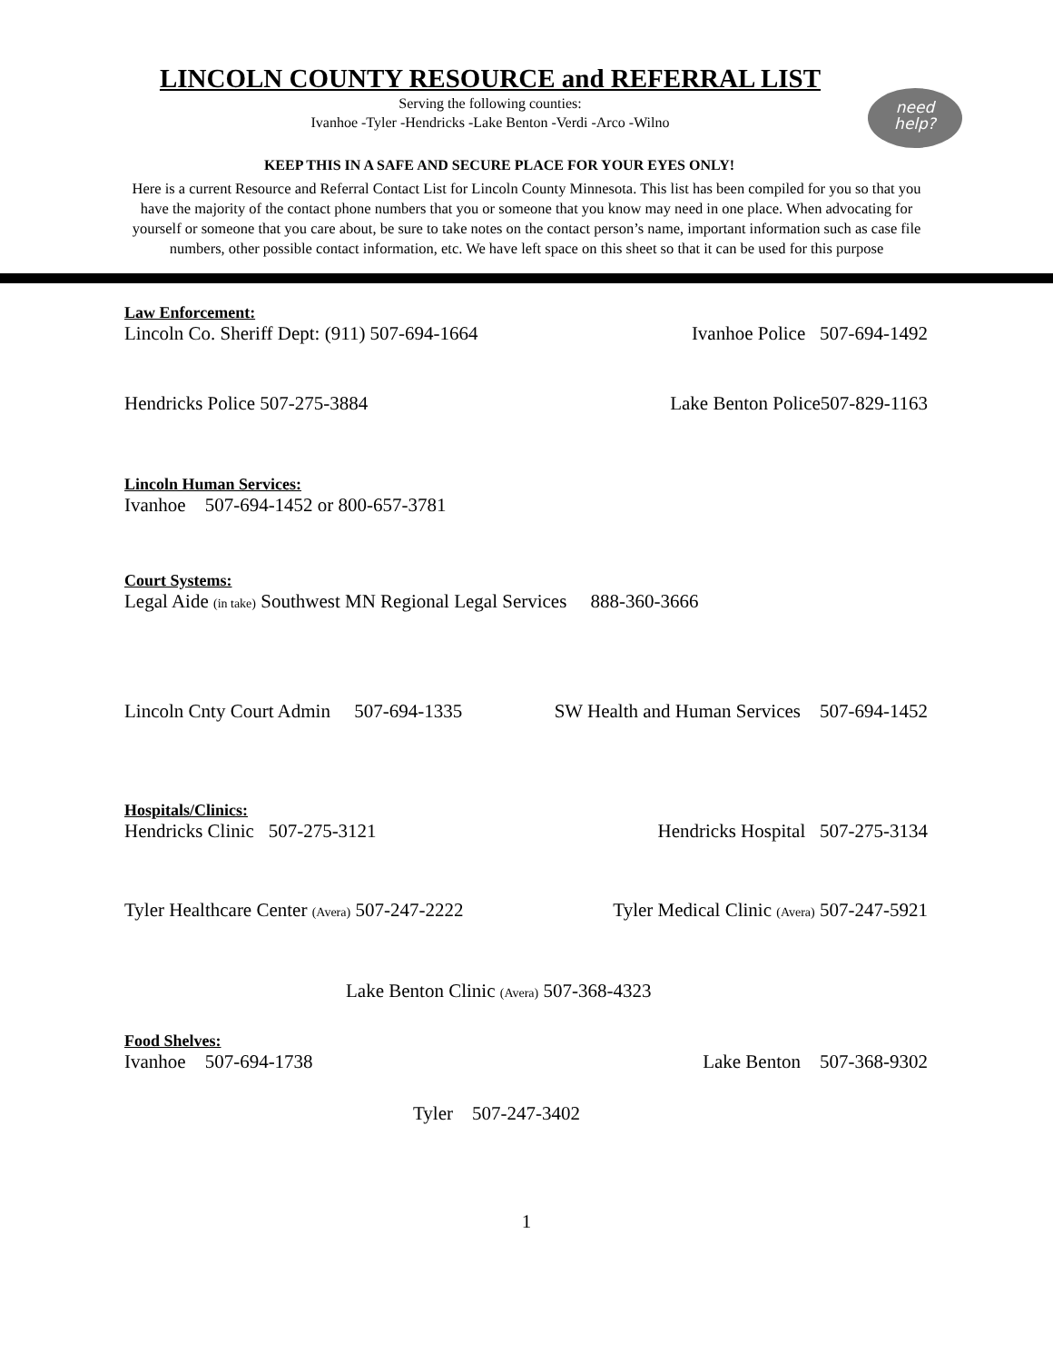LINCOLN COUNTY RESOURCE and REFERRAL LIST
Serving the following counties:
Ivanhoe -Tyler -Hendricks -Lake Benton -Verdi -Arco -Wilno
need
help?
KEEP THIS IN A SAFE AND SECURE PLACE FOR YOUR EYES ONLY!
Here is a current Resource and Referral Contact List for Lincoln County Minnesota. This list has been compiled for you so that you have the majority of the contact phone numbers that you or someone that you know may need in one place. When advocating for yourself or someone that you care about, be sure to take notes on the contact person’s name, important information such as case file numbers, other possible contact information, etc. We have left space on this sheet so that it can be used for this purpose
Law Enforcement:
Lincoln Co. Sheriff Dept: (911) 507-694-1664 Ivanhoe Police 507-694-1492
Hendricks Police 507-275-3884 Lake Benton Police507-829-1163
Lincoln Human Services:
Ivanhoe 507-694-1452 or 800-657-3781
Court Systems:
Legal Aide (in take) Southwest MN Regional Legal Services 888-360-3666
Lincoln Cnty Court Admin 507-694-1335 SW Health and Human Services 507-694-1452
Hospitals/Clinics:
Hendricks Clinic 507-275-3121 Hendricks Hospital 507-275-3134
Tyler Healthcare Center (Avera) 507-247-2222 Tyler Medical Clinic (Avera) 507-247-5921
Lake Benton Clinic (Avera) 507-368-4323
Food Shelves:
Ivanhoe 507-694-1738 Lake Benton 507-368-9302
Tyler 507-247-3402
1